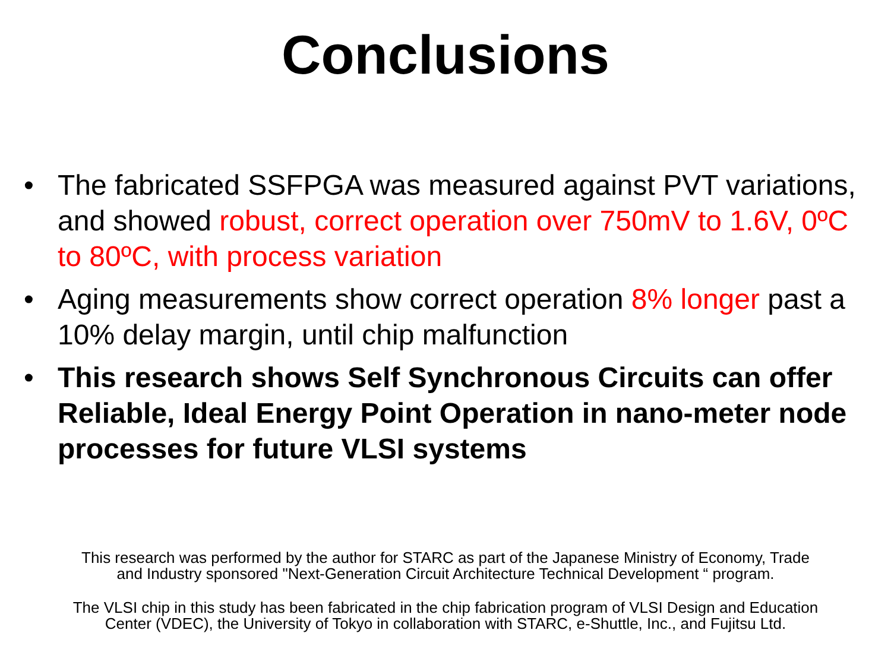Conclusions
• The fabricated SSFPGA was measured against PVT variations, and showed robust, correct operation over 750mV to 1.6V, 0ºC to 80ºC, with process variation
• Aging measurements show correct operation 8% longer past a 10% delay margin, until chip malfunction
• This research shows Self Synchronous Circuits can offer Reliable, Ideal Energy Point Operation in nano-meter node processes for future VLSI systems
This research was performed by the author for STARC as part of the Japanese Ministry of Economy, Trade
and Industry sponsored "Next-Generation Circuit Architecture Technical Development “ program.
The VLSI chip in this study has been fabricated in the chip fabrication program of VLSI Design and Education
Center (VDEC), the University of Tokyo in collaboration with STARC, e-Shuttle, Inc., and Fujitsu Ltd.